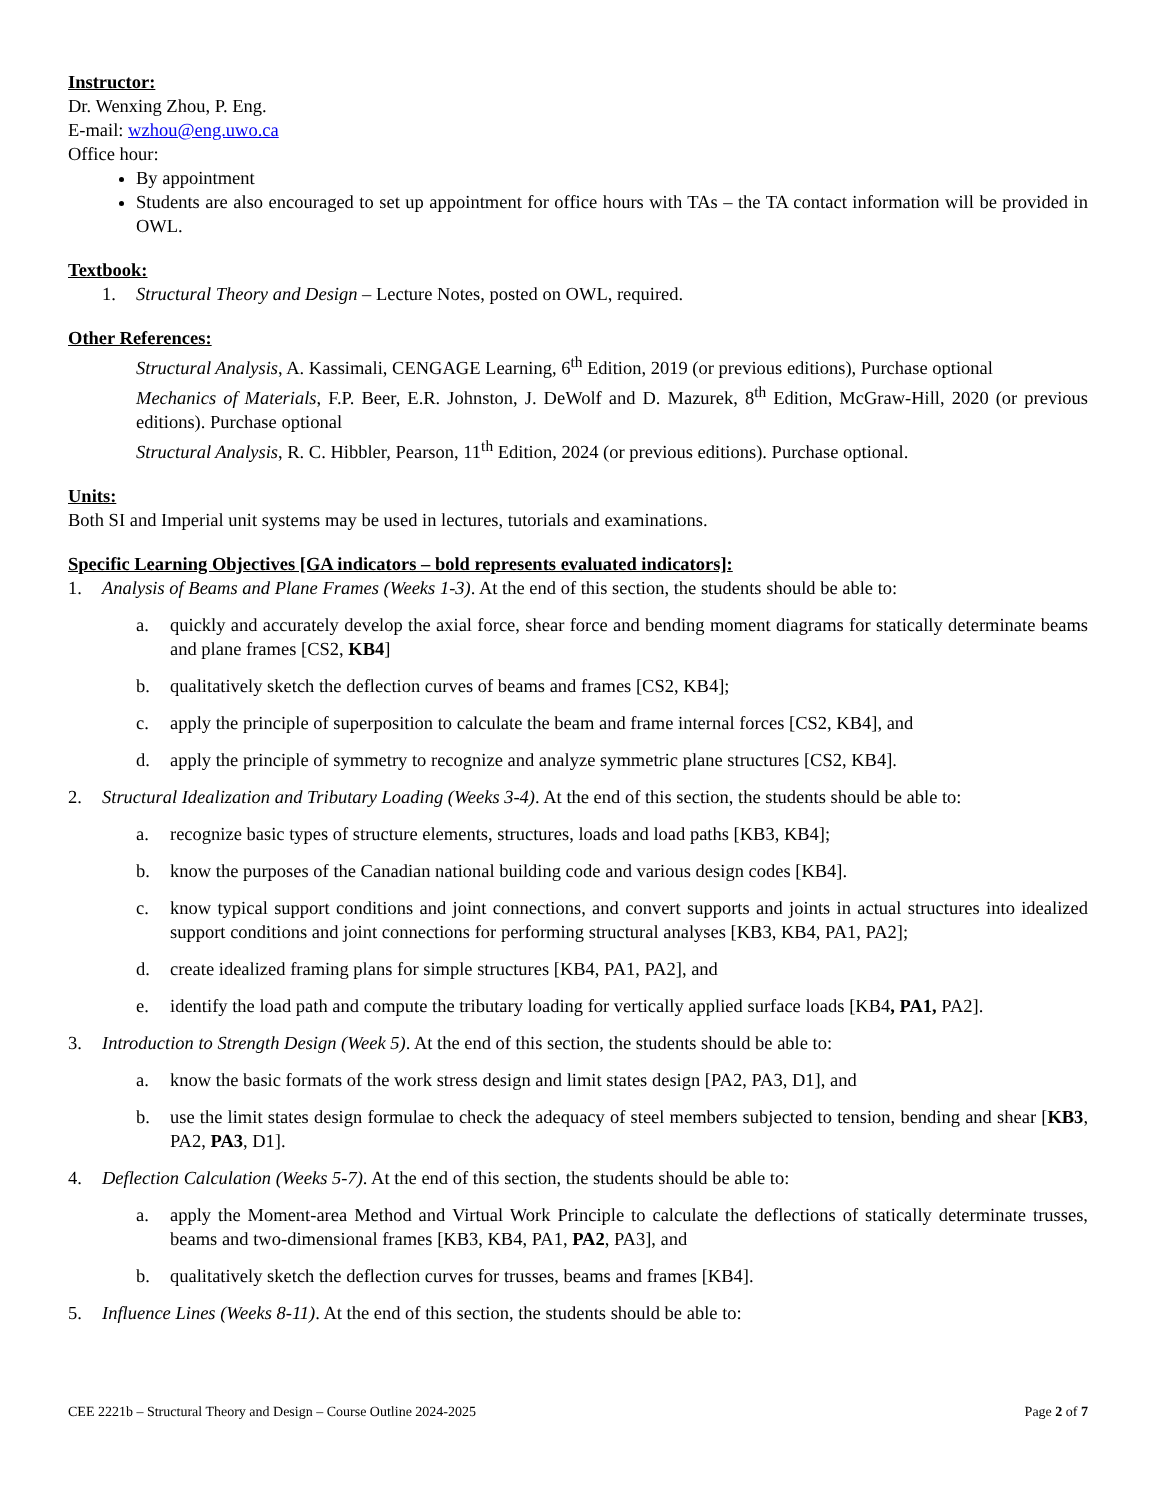Instructor:
Dr. Wenxing Zhou, P. Eng.
E-mail: wzhou@eng.uwo.ca
Office hour:
By appointment
Students are also encouraged to set up appointment for office hours with TAs – the TA contact information will be provided in OWL.
Textbook:
1. Structural Theory and Design – Lecture Notes, posted on OWL, required.
Other References:
Structural Analysis, A. Kassimali, CENGAGE Learning, 6<sup>th</sup> Edition, 2019 (or previous editions), Purchase optional
Mechanics of Materials, F.P. Beer, E.R. Johnston, J. DeWolf and D. Mazurek, 8<sup>th</sup> Edition, McGraw-Hill, 2020 (or previous editions). Purchase optional
Structural Analysis, R. C. Hibbler, Pearson, 11<sup>th</sup> Edition, 2024 (or previous editions). Purchase optional.
Units:
Both SI and Imperial unit systems may be used in lectures, tutorials and examinations.
Specific Learning Objectives [GA indicators – bold represents evaluated indicators]:
1. Analysis of Beams and Plane Frames (Weeks 1-3). At the end of this section, the students should be able to:
a. quickly and accurately develop the axial force, shear force and bending moment diagrams for statically determinate beams and plane frames [CS2, KB4]
b. qualitatively sketch the deflection curves of beams and frames [CS2, KB4];
c. apply the principle of superposition to calculate the beam and frame internal forces [CS2, KB4], and
d. apply the principle of symmetry to recognize and analyze symmetric plane structures [CS2, KB4].
2. Structural Idealization and Tributary Loading (Weeks 3-4). At the end of this section, the students should be able to:
a. recognize basic types of structure elements, structures, loads and load paths [KB3, KB4];
b. know the purposes of the Canadian national building code and various design codes [KB4].
c. know typical support conditions and joint connections, and convert supports and joints in actual structures into idealized support conditions and joint connections for performing structural analyses [KB3, KB4, PA1, PA2];
d. create idealized framing plans for simple structures [KB4, PA1, PA2], and
e. identify the load path and compute the tributary loading for vertically applied surface loads [KB4, PA1, PA2].
3. Introduction to Strength Design (Week 5). At the end of this section, the students should be able to:
a. know the basic formats of the work stress design and limit states design [PA2, PA3, D1], and
b. use the limit states design formulae to check the adequacy of steel members subjected to tension, bending and shear [KB3, PA2, PA3, D1].
4. Deflection Calculation (Weeks 5-7). At the end of this section, the students should be able to:
a. apply the Moment-area Method and Virtual Work Principle to calculate the deflections of statically determinate trusses, beams and two-dimensional frames [KB3, KB4, PA1, PA2, PA3], and
b. qualitatively sketch the deflection curves for trusses, beams and frames [KB4].
5. Influence Lines (Weeks 8-11). At the end of this section, the students should be able to:
CEE 2221b – Structural Theory and Design – Course Outline 2024-2025 Page 2 of 7